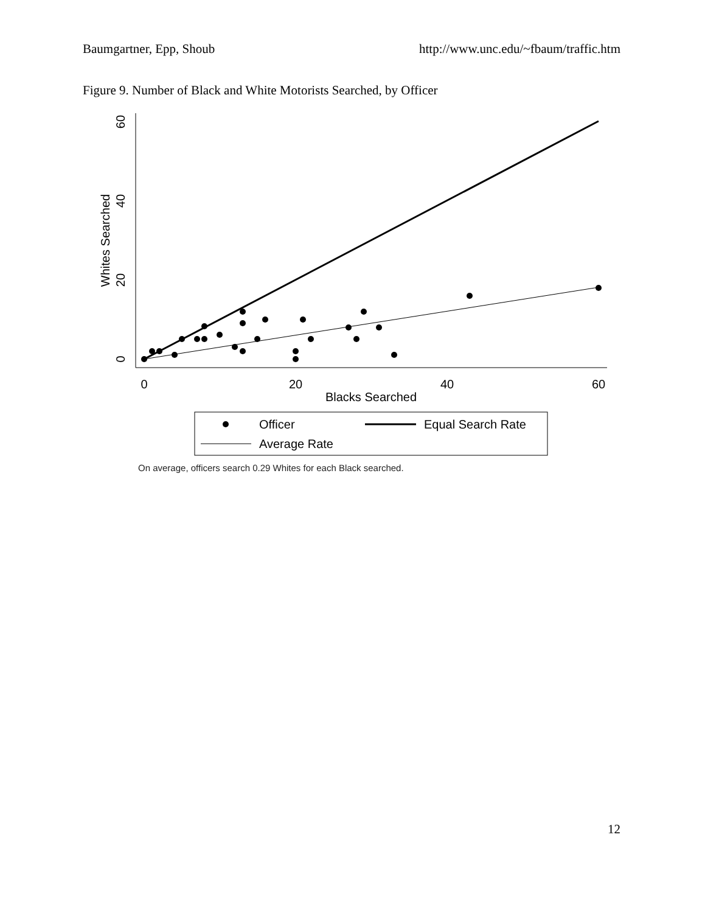Baumgartner, Epp, Shoub http://www.unc.edu/~fbaum/traffic.htm
Figure 9. Number of Black and White Motorists Searched, by Officer
0
20
40
60
Blacks Searched
0
20
40
60
Whites Searched
Officer
Equal Search Rate
Average Rate
On average, officers search 0.29 Whites for each Black searched.
12